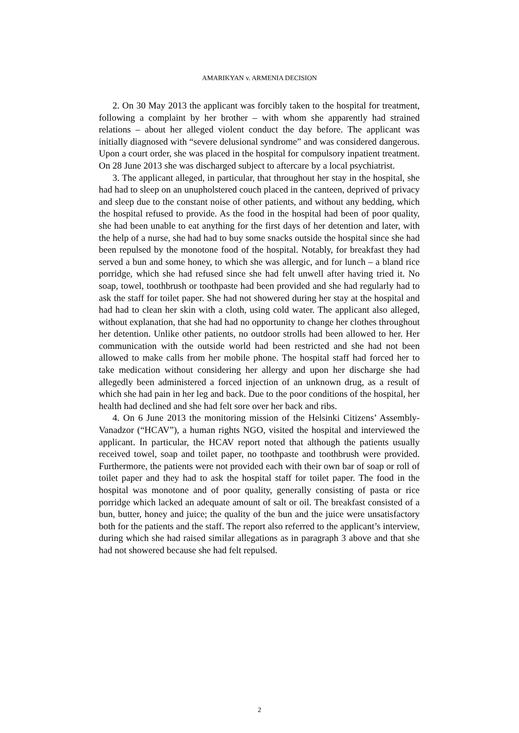AMARIKYAN v. ARMENIA DECISION
2. On 30 May 2013 the applicant was forcibly taken to the hospital for treatment, following a complaint by her brother – with whom she apparently had strained relations – about her alleged violent conduct the day before. The applicant was initially diagnosed with “severe delusional syndrome” and was considered dangerous. Upon a court order, she was placed in the hospital for compulsory inpatient treatment. On 28 June 2013 she was discharged subject to aftercare by a local psychiatrist.
3. The applicant alleged, in particular, that throughout her stay in the hospital, she had had to sleep on an unupholstered couch placed in the canteen, deprived of privacy and sleep due to the constant noise of other patients, and without any bedding, which the hospital refused to provide. As the food in the hospital had been of poor quality, she had been unable to eat anything for the first days of her detention and later, with the help of a nurse, she had had to buy some snacks outside the hospital since she had been repulsed by the monotone food of the hospital. Notably, for breakfast they had served a bun and some honey, to which she was allergic, and for lunch – a bland rice porridge, which she had refused since she had felt unwell after having tried it. No soap, towel, toothbrush or toothpaste had been provided and she had regularly had to ask the staff for toilet paper. She had not showered during her stay at the hospital and had had to clean her skin with a cloth, using cold water. The applicant also alleged, without explanation, that she had had no opportunity to change her clothes throughout her detention. Unlike other patients, no outdoor strolls had been allowed to her. Her communication with the outside world had been restricted and she had not been allowed to make calls from her mobile phone. The hospital staff had forced her to take medication without considering her allergy and upon her discharge she had allegedly been administered a forced injection of an unknown drug, as a result of which she had pain in her leg and back. Due to the poor conditions of the hospital, her health had declined and she had felt sore over her back and ribs.
4. On 6 June 2013 the monitoring mission of the Helsinki Citizens’ Assembly-Vanadzor (“HCAV”), a human rights NGO, visited the hospital and interviewed the applicant. In particular, the HCAV report noted that although the patients usually received towel, soap and toilet paper, no toothpaste and toothbrush were provided. Furthermore, the patients were not provided each with their own bar of soap or roll of toilet paper and they had to ask the hospital staff for toilet paper. The food in the hospital was monotone and of poor quality, generally consisting of pasta or rice porridge which lacked an adequate amount of salt or oil. The breakfast consisted of a bun, butter, honey and juice; the quality of the bun and the juice were unsatisfactory both for the patients and the staff. The report also referred to the applicant’s interview, during which she had raised similar allegations as in paragraph 3 above and that she had not showered because she had felt repulsed.
2